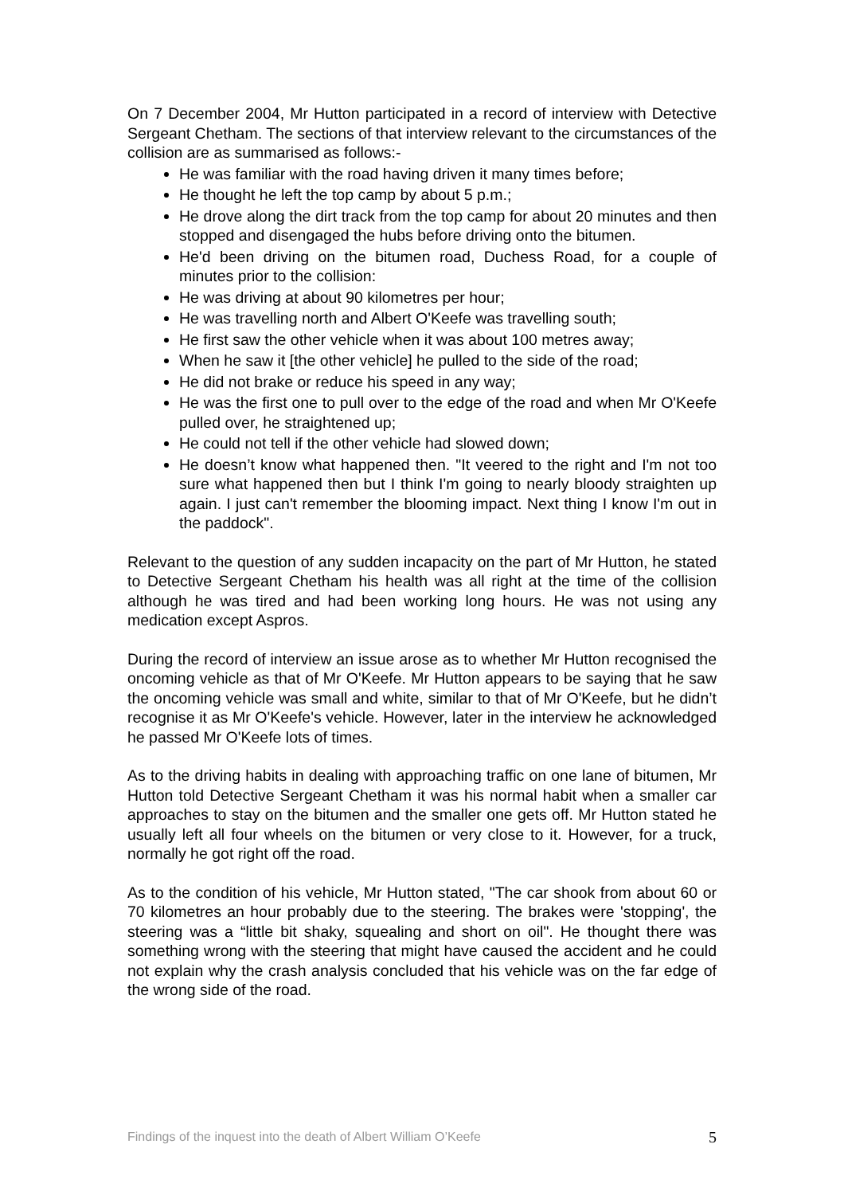On 7 December 2004, Mr Hutton participated in a record of interview with Detective Sergeant Chetham. The sections of that interview relevant to the circumstances of the collision are as summarised as follows:-
He was familiar with the road having driven it many times before;
He thought he left the top camp by about 5 p.m.;
He drove along the dirt track from the top camp for about 20 minutes and then stopped and disengaged the hubs before driving onto the bitumen.
He'd been driving on the bitumen road, Duchess Road, for a couple of minutes prior to the collision:
He was driving at about 90 kilometres per hour;
He was travelling north and Albert O'Keefe was travelling south;
He first saw the other vehicle when it was about 100 metres away;
When he saw it [the other vehicle] he pulled to the side of the road;
He did not brake or reduce his speed in any way;
He was the first one to pull over to the edge of the road and when Mr O'Keefe pulled over, he straightened up;
He could not tell if the other vehicle had slowed down;
He doesn’t know what happened then. "It veered to the right and I'm not too sure what happened then but I think I'm going to nearly bloody straighten up again. I just can't remember the blooming impact. Next thing I know I'm out in the paddock".
Relevant to the question of any sudden incapacity on the part of Mr Hutton, he stated to Detective Sergeant Chetham his health was all right at the time of the collision although he was tired and had been working long hours. He was not using any medication except Aspros.
During the record of interview an issue arose as to whether Mr Hutton recognised the oncoming vehicle as that of Mr O'Keefe. Mr Hutton appears to be saying that he saw the oncoming vehicle was small and white, similar to that of Mr O'Keefe, but he didn’t recognise it as Mr O'Keefe's vehicle. However, later in the interview he acknowledged he passed Mr O'Keefe lots of times.
As to the driving habits in dealing with approaching traffic on one lane of bitumen, Mr Hutton told Detective Sergeant Chetham it was his normal habit when a smaller car approaches to stay on the bitumen and the smaller one gets off. Mr Hutton stated he usually left all four wheels on the bitumen or very close to it. However, for a truck, normally he got right off the road.
As to the condition of his vehicle, Mr Hutton stated, "The car shook from about 60 or 70 kilometres an hour probably due to the steering. The brakes were 'stopping', the steering was a “little bit shaky, squealing and short on oil". He thought there was something wrong with the steering that might have caused the accident and he could not explain why the crash analysis concluded that his vehicle was on the far edge of the wrong side of the road.
Findings of the inquest into the death of Albert William O’Keefe 5